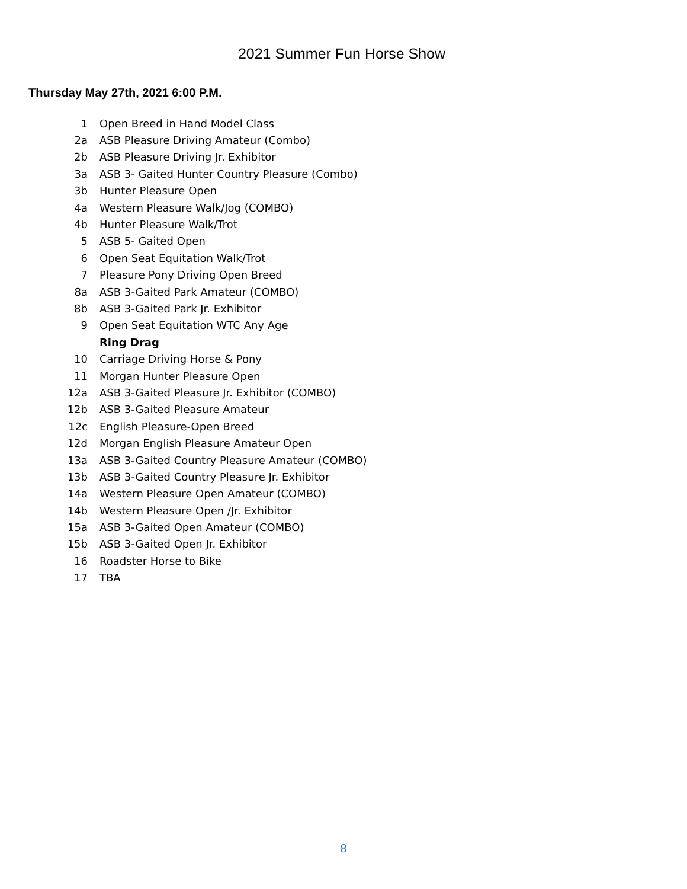2021 Summer Fun Horse Show
Thursday May 27th, 2021 6:00 P.M.
| 1 | Open Breed in Hand Model Class |
| 2a | ASB Pleasure Driving Amateur (Combo) |
| 2b | ASB Pleasure Driving Jr. Exhibitor |
| 3a | ASB 3- Gaited Hunter Country Pleasure (Combo) |
| 3b | Hunter Pleasure Open |
| 4a | Western Pleasure Walk/Jog (COMBO) |
| 4b | Hunter Pleasure Walk/Trot |
| 5 | ASB 5- Gaited Open |
| 6 | Open Seat Equitation Walk/Trot |
| 7 | Pleasure Pony Driving Open Breed |
| 8a | ASB 3-Gaited Park Amateur (COMBO) |
| 8b | ASB 3-Gaited Park Jr. Exhibitor |
| 9 | Open Seat Equitation WTC Any Age |
| | Ring Drag |
| 10 | Carriage Driving Horse & Pony |
| 11 | Morgan Hunter Pleasure Open |
| 12a | ASB 3-Gaited Pleasure Jr. Exhibitor (COMBO) |
| 12b | ASB 3-Gaited Pleasure Amateur |
| 12c | English Pleasure-Open Breed |
| 12d | Morgan English Pleasure Amateur Open |
| 13a | ASB 3-Gaited Country Pleasure Amateur (COMBO) |
| 13b | ASB 3-Gaited Country Pleasure Jr. Exhibitor |
| 14a | Western Pleasure Open Amateur (COMBO) |
| 14b | Western Pleasure Open /Jr. Exhibitor |
| 15a | ASB 3-Gaited Open Amateur (COMBO) |
| 15b | ASB 3-Gaited Open Jr. Exhibitor |
| 16 | Roadster Horse to Bike |
| 17 | TBA |
8